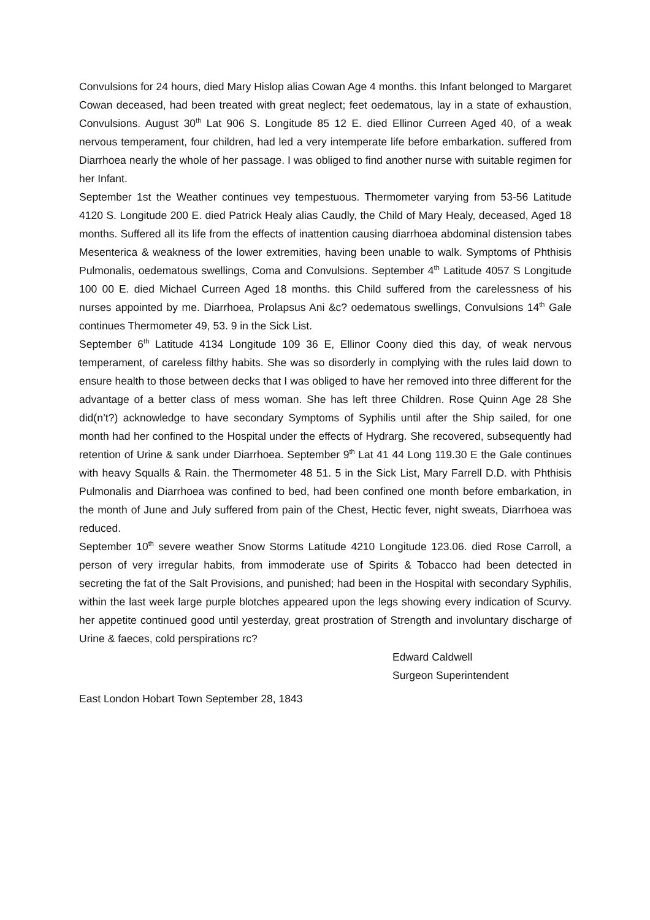Convulsions for 24 hours, died Mary Hislop alias Cowan Age 4 months. this Infant belonged to Margaret Cowan deceased, had been treated with great neglect; feet oedematous, lay in a state of exhaustion, Convulsions. August 30<sup>th</sup> Lat 906 S. Longitude 85 12 E. died Ellinor Curreen Aged 40, of a weak nervous temperament, four children, had led a very intemperate life before embarkation. suffered from Diarrhoea nearly the whole of her passage. I was obliged to find another nurse with suitable regimen for her Infant.
September 1st the Weather continues vey tempestuous. Thermometer varying from 53-56 Latitude 4120 S. Longitude 200 E. died Patrick Healy alias Caudly, the Child of Mary Healy, deceased, Aged 18 months. Suffered all its life from the effects of inattention causing diarrhoea abdominal distension tabes Mesenterica & weakness of the lower extremities, having been unable to walk. Symptoms of Phthisis Pulmonalis, oedematous swellings, Coma and Convulsions. September 4<sup>th</sup> Latitude 4057 S Longitude 100 00 E. died Michael Curreen Aged 18 months. this Child suffered from the carelessness of his nurses appointed by me. Diarrhoea, Prolapsus Ani &c? oedematous swellings, Convulsions 14<sup>th</sup> Gale continues Thermometer 49, 53. 9 in the Sick List.
September 6<sup>th</sup> Latitude 4134 Longitude 109 36 E, Ellinor Coony died this day, of weak nervous temperament, of careless filthy habits. She was so disorderly in complying with the rules laid down to ensure health to those between decks that I was obliged to have her removed into three different for the advantage of a better class of mess woman. She has left three Children. Rose Quinn Age 28 She did(n’t?) acknowledge to have secondary Symptoms of Syphilis until after the Ship sailed, for one month had her confined to the Hospital under the effects of Hydrarg. She recovered, subsequently had retention of Urine & sank under Diarrhoea. September 9<sup>th</sup> Lat 41 44 Long 119.30 E the Gale continues with heavy Squalls & Rain. the Thermometer 48 51. 5 in the Sick List, Mary Farrell D.D. with Phthisis Pulmonalis and Diarrhoea was confined to bed, had been confined one month before embarkation, in the month of June and July suffered from pain of the Chest, Hectic fever, night sweats, Diarrhoea was reduced.
September 10<sup>th</sup> severe weather Snow Storms Latitude 4210 Longitude 123.06. died Rose Carroll, a person of very irregular habits, from immoderate use of Spirits & Tobacco had been detected in secreting the fat of the Salt Provisions, and punished; had been in the Hospital with secondary Syphilis, within the last week large purple blotches appeared upon the legs showing every indication of Scurvy. her appetite continued good until yesterday, great prostration of Strength and involuntary discharge of Urine & faeces, cold perspirations rc?
Edward Caldwell
Surgeon Superintendent
East London Hobart Town September 28, 1843